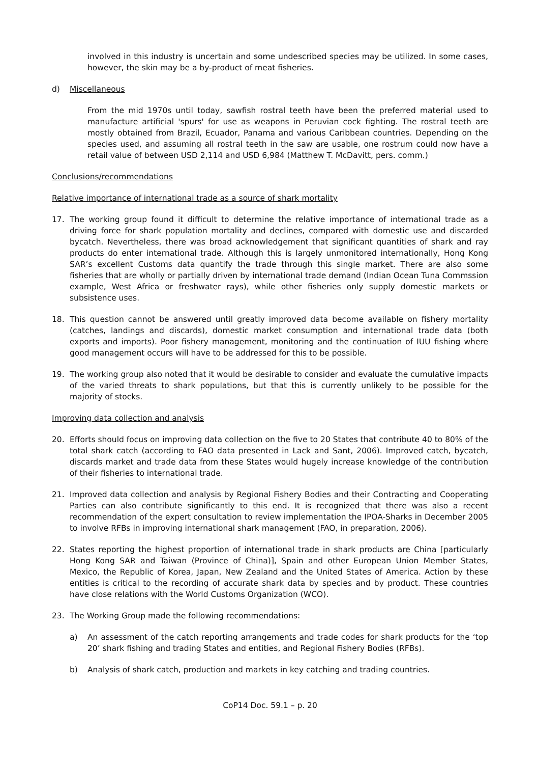involved in this industry is uncertain and some undescribed species may be utilized. In some cases, however, the skin may be a by-product of meat fisheries.
d) Miscellaneous
From the mid 1970s until today, sawfish rostral teeth have been the preferred material used to manufacture artificial 'spurs' for use as weapons in Peruvian cock fighting. The rostral teeth are mostly obtained from Brazil, Ecuador, Panama and various Caribbean countries. Depending on the species used, and assuming all rostral teeth in the saw are usable, one rostrum could now have a retail value of between USD 2,114 and USD 6,984 (Matthew T. McDavitt, pers. comm.)
Conclusions/recommendations
Relative importance of international trade as a source of shark mortality
17. The working group found it difficult to determine the relative importance of international trade as a driving force for shark population mortality and declines, compared with domestic use and discarded bycatch. Nevertheless, there was broad acknowledgement that significant quantities of shark and ray products do enter international trade. Although this is largely unmonitored internationally, Hong Kong SAR’s excellent Customs data quantify the trade through this single market. There are also some fisheries that are wholly or partially driven by international trade demand (Indian Ocean Tuna Commssion example, West Africa or freshwater rays), while other fisheries only supply domestic markets or subsistence uses.
18. This question cannot be answered until greatly improved data become available on fishery mortality (catches, landings and discards), domestic market consumption and international trade data (both exports and imports). Poor fishery management, monitoring and the continuation of IUU fishing where good management occurs will have to be addressed for this to be possible.
19. The working group also noted that it would be desirable to consider and evaluate the cumulative impacts of the varied threats to shark populations, but that this is currently unlikely to be possible for the majority of stocks.
Improving data collection and analysis
20. Efforts should focus on improving data collection on the five to 20 States that contribute 40 to 80% of the total shark catch (according to FAO data presented in Lack and Sant, 2006). Improved catch, bycatch, discards market and trade data from these States would hugely increase knowledge of the contribution of their fisheries to international trade.
21. Improved data collection and analysis by Regional Fishery Bodies and their Contracting and Cooperating Parties can also contribute significantly to this end. It is recognized that there was also a recent recommendation of the expert consultation to review implementation the IPOA-Sharks in December 2005 to involve RFBs in improving international shark management (FAO, in preparation, 2006).
22. States reporting the highest proportion of international trade in shark products are China [particularly Hong Kong SAR and Taiwan (Province of China)], Spain and other European Union Member States, Mexico, the Republic of Korea, Japan, New Zealand and the United States of America. Action by these entities is critical to the recording of accurate shark data by species and by product. These countries have close relations with the World Customs Organization (WCO).
23. The Working Group made the following recommendations:
a) An assessment of the catch reporting arrangements and trade codes for shark products for the ‘top 20’ shark fishing and trading States and entities, and Regional Fishery Bodies (RFBs).
b) Analysis of shark catch, production and markets in key catching and trading countries.
CoP14 Doc. 59.1 – p. 20